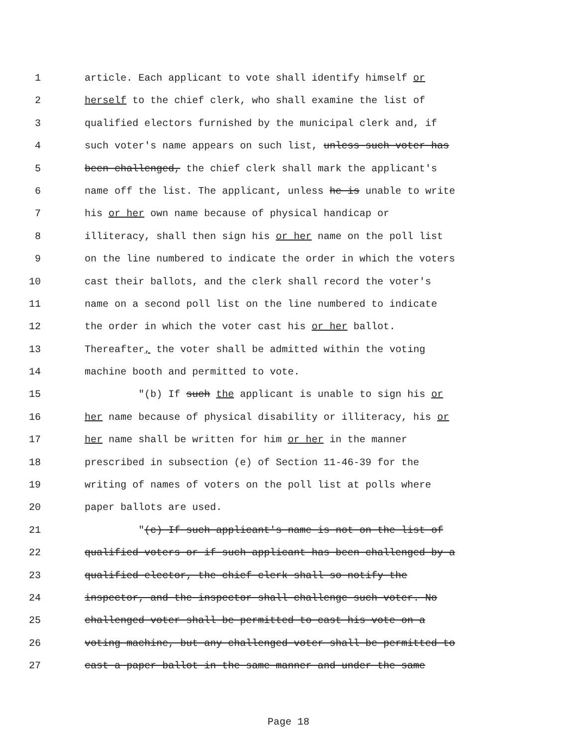1 article. Each applicant to vote shall identify himself or
2 herself to the chief clerk, who shall examine the list of
3 qualified electors furnished by the municipal clerk and, if
4 such voter's name appears on such list, unless such voter has
5 been challenged, the chief clerk shall mark the applicant's
6 name off the list. The applicant, unless he is unable to write
7 his or her own name because of physical handicap or
8 illiteracy, shall then sign his or her name on the poll list
9 on the line numbered to indicate the order in which the voters
10 cast their ballots, and the clerk shall record the voter's
11 name on a second poll list on the line numbered to indicate
12 the order in which the voter cast his or her ballot.
13 Thereafter, the voter shall be admitted within the voting
14 machine booth and permitted to vote.
15 "(b) If such the applicant is unable to sign his or
16 her name because of physical disability or illiteracy, his or
17 her name shall be written for him or her in the manner
18 prescribed in subsection (e) of Section 11-46-39 for the
19 writing of names of voters on the poll list at polls where
20 paper ballots are used.
21 "(c) If such applicant's name is not on the list of
22 qualified voters or if such applicant has been challenged by a
23 qualified elector, the chief clerk shall so notify the
24 inspector, and the inspector shall challenge such voter. No
25 challenged voter shall be permitted to cast his vote on a
26 voting machine, but any challenged voter shall be permitted to
27 cast a paper ballot in the same manner and under the same
Page 18